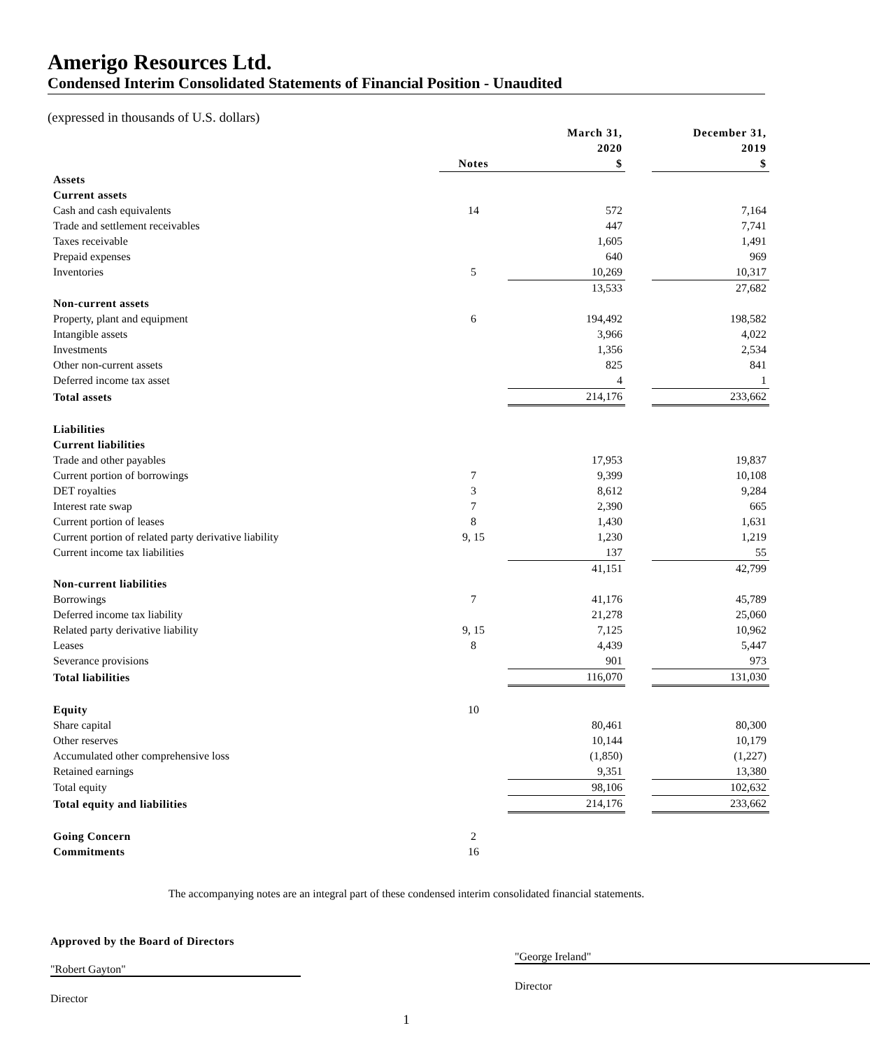Amerigo Resources Ltd.
Condensed Interim Consolidated Statements of Financial Position - Unaudited
(expressed in thousands of U.S. dollars)
| | | March 31, 2020 | | December 31, 2019 |
| | Notes | $ | | $ |
| Assets | | | | |
| Current assets | | | | |
| Cash and cash equivalents | 14 | 572 | | 7,164 |
| Trade and settlement receivables | | 447 | | 7,741 |
| Taxes receivable | | 1,605 | | 1,491 |
| Prepaid expenses | | 640 | | 969 |
| Inventories | 5 | 10,269 | | 10,317 |
| | | 13,533 | | 27,682 |
| Non-current assets | | | | |
| Property, plant and equipment | 6 | 194,492 | | 198,582 |
| Intangible assets | | 3,966 | | 4,022 |
| Investments | | 1,356 | | 2,534 |
| Other non-current assets | | 825 | | 841 |
| Deferred income tax asset | | 4 | | 1 |
| Total assets | | 214,176 | | 233,662 |
| Liabilities | | | | |
| Current liabilities | | | | |
| Trade and other payables | | 17,953 | | 19,837 |
| Current portion of borrowings | 7 | 9,399 | | 10,108 |
| DET royalties | 3 | 8,612 | | 9,284 |
| Interest rate swap | 7 | 2,390 | | 665 |
| Current portion of leases | 8 | 1,430 | | 1,631 |
| Current portion of related party derivative liability | 9, 15 | 1,230 | | 1,219 |
| Current income tax liabilities | | 137 | | 55 |
| | | 41,151 | | 42,799 |
| Non-current liabilities | | | | |
| Borrowings | 7 | 41,176 | | 45,789 |
| Deferred income tax liability | | 21,278 | | 25,060 |
| Related party derivative liability | 9, 15 | 7,125 | | 10,962 |
| Leases | 8 | 4,439 | | 5,447 |
| Severance provisions | | 901 | | 973 |
| Total liabilities | | 116,070 | | 131,030 |
| Equity | 10 | | | |
| Share capital | | 80,461 | | 80,300 |
| Other reserves | | 10,144 | | 10,179 |
| Accumulated other comprehensive loss | | (1,850) | | (1,227) |
| Retained earnings | | 9,351 | | 13,380 |
| Total equity | | 98,106 | | 102,632 |
| Total equity and liabilities | | 214,176 | | 233,662 |
| Going Concern | 2 | | | |
| Commitments | 16 | | | |
The accompanying notes are an integral part of these condensed interim consolidated financial statements.
Approved by the Board of Directors
"Robert Gayton"
Director
"George Ireland"
Director
1